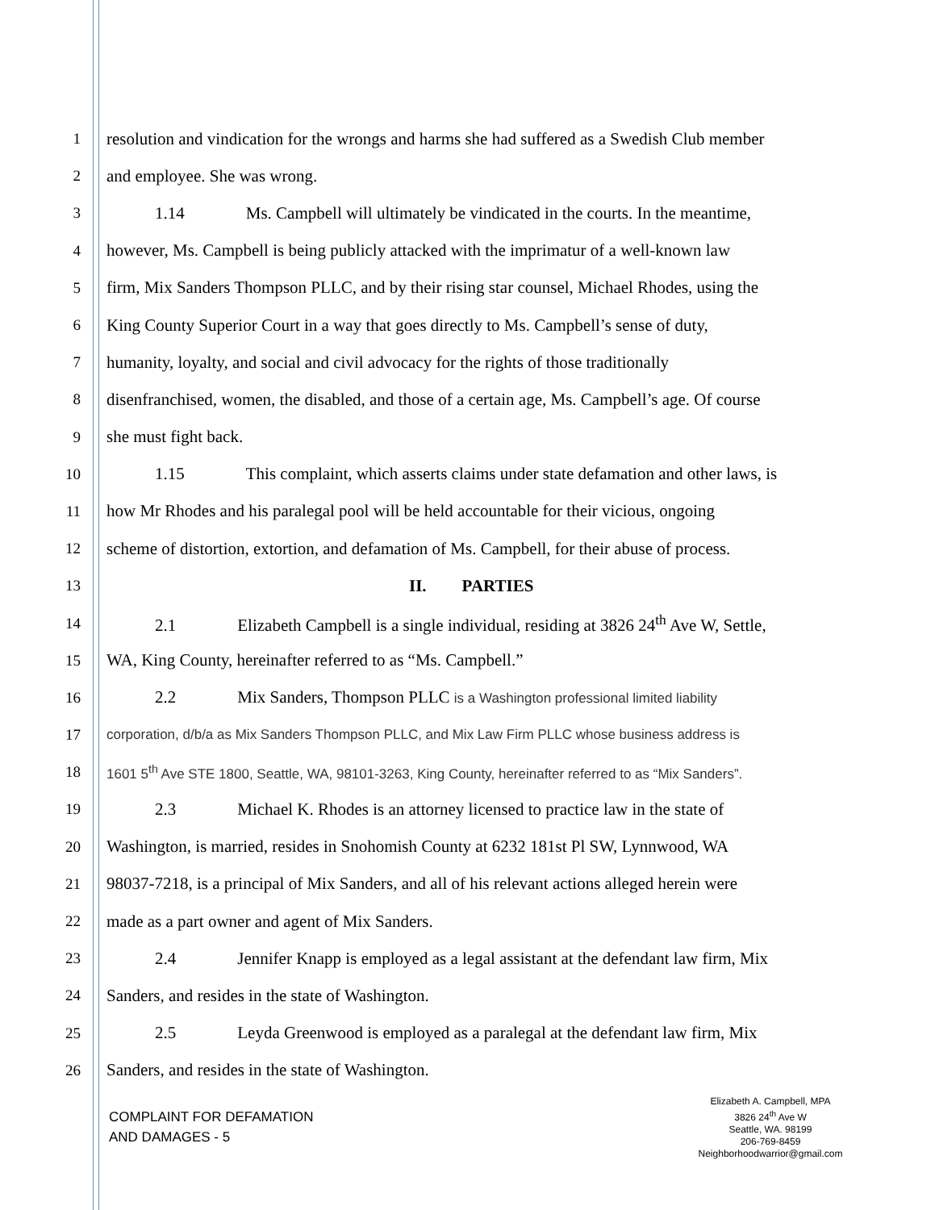1 resolution and vindication for the wrongs and harms she had suffered as a Swedish Club member
2 and employee. She was wrong.
3 1.14 Ms. Campbell will ultimately be vindicated in the courts. In the meantime,
4 however, Ms. Campbell is being publicly attacked with the imprimatur of a well-known law
5 firm, Mix Sanders Thompson PLLC, and by their rising star counsel, Michael Rhodes, using the
6 King County Superior Court in a way that goes directly to Ms. Campbell’s sense of duty,
7 humanity, loyalty, and social and civil advocacy for the rights of those traditionally
8 disenfranchised, women, the disabled, and those of a certain age, Ms. Campbell’s age. Of course
9 she must fight back.
10 1.15 This complaint, which asserts claims under state defamation and other laws, is
11 how Mr Rhodes and his paralegal pool will be held accountable for their vicious, ongoing
12 scheme of distortion, extortion, and defamation of Ms. Campbell, for their abuse of process.
13 II. PARTIES
14 2.1 Elizabeth Campbell is a single individual, residing at 3826 24<sup>th</sup> Ave W, Settle,
15 WA, King County, hereinafter referred to as “Ms. Campbell.”
16 2.2 Mix Sanders, Thompson PLLC is a Washington professional limited liability
17 corporation, d/b/a as Mix Sanders Thompson PLLC, and Mix Law Firm PLLC whose business address is
18 1601 5<sup>th</sup> Ave STE 1800, Seattle, WA, 98101-3263, King County, hereinafter referred to as “Mix Sanders”.
19 2.3 Michael K. Rhodes is an attorney licensed to practice law in the state of
20 Washington, is married, resides in Snohomish County at 6232 181st Pl SW, Lynnwood, WA
21 98037-7218, is a principal of Mix Sanders, and all of his relevant actions alleged herein were
22 made as a part owner and agent of Mix Sanders.
23 2.4 Jennifer Knapp is employed as a legal assistant at the defendant law firm, Mix
24 Sanders, and resides in the state of Washington.
25 2.5 Leyda Greenwood is employed as a paralegal at the defendant law firm, Mix
26 Sanders, and resides in the state of Washington.
COMPLAINT FOR DEFAMATION
AND DAMAGES - 5
Elizabeth A. Campbell, MPA
3826 24<sup>th</sup> Ave W
Seattle, WA. 98199
206-769-8459
Neighborhoodwarrior@gmail.com